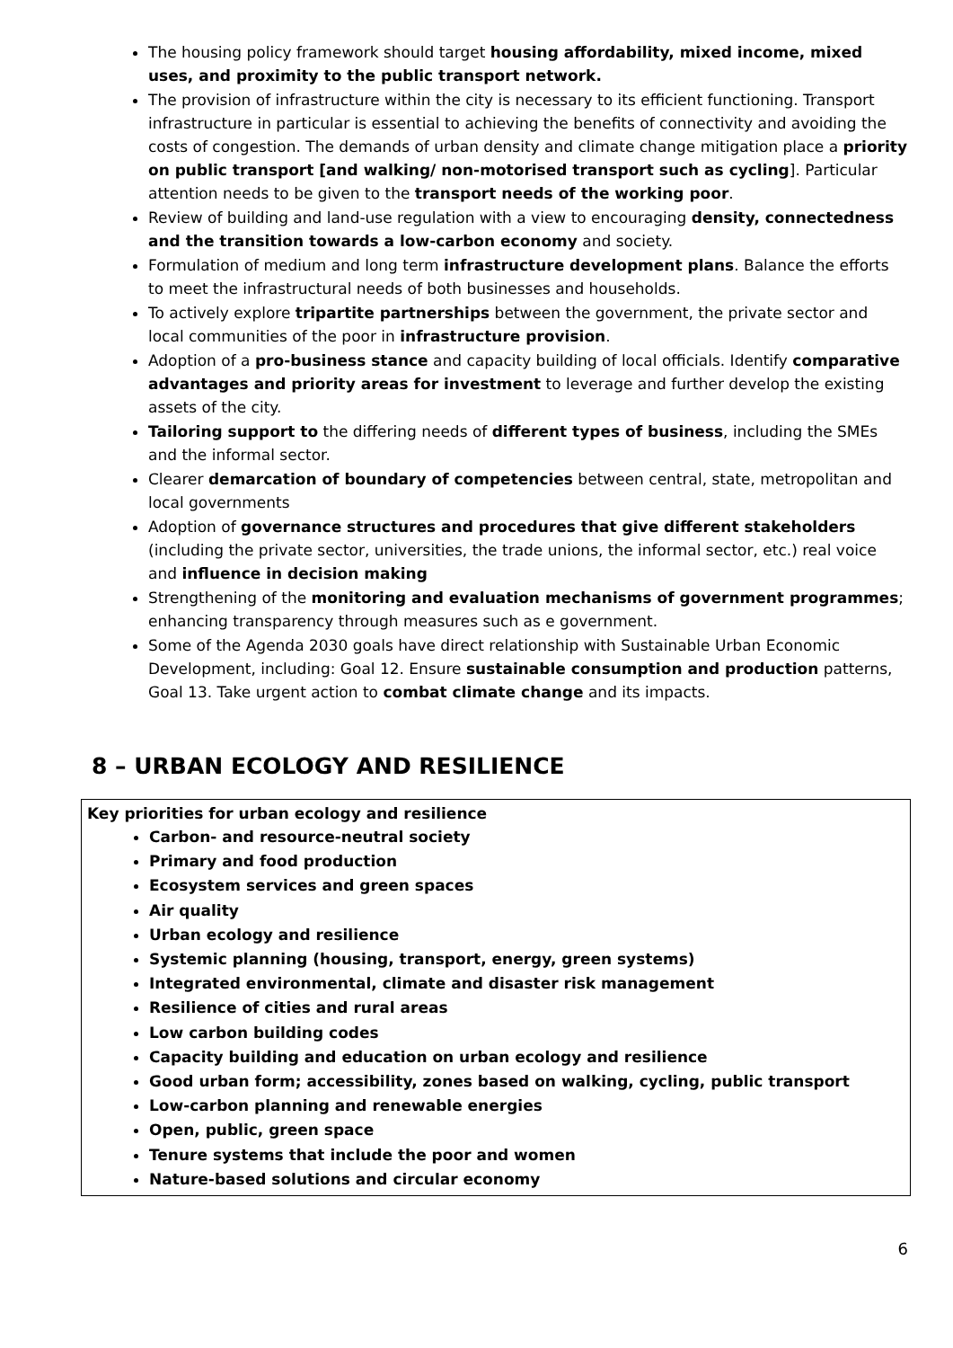The housing policy framework should target housing affordability, mixed income, mixed uses, and proximity to the public transport network.
The provision of infrastructure within the city is necessary to its efficient functioning. Transport infrastructure in particular is essential to achieving the benefits of connectivity and avoiding the costs of congestion. The demands of urban density and climate change mitigation place a priority on public transport [and walking/ non-motorised transport such as cycling]. Particular attention needs to be given to the transport needs of the working poor.
Review of building and land-use regulation with a view to encouraging density, connectedness and the transition towards a low-carbon economy and society.
Formulation of medium and long term infrastructure development plans. Balance the efforts to meet the infrastructural needs of both businesses and households.
To actively explore tripartite partnerships between the government, the private sector and local communities of the poor in infrastructure provision.
Adoption of a pro-business stance and capacity building of local officials. Identify comparative advantages and priority areas for investment to leverage and further develop the existing assets of the city.
Tailoring support to the differing needs of different types of business, including the SMEs and the informal sector.
Clearer demarcation of boundary of competencies between central, state, metropolitan and local governments
Adoption of governance structures and procedures that give different stakeholders (including the private sector, universities, the trade unions, the informal sector, etc.) real voice and influence in decision making
Strengthening of the monitoring and evaluation mechanisms of government programmes; enhancing transparency through measures such as e government.
Some of the Agenda 2030 goals have direct relationship with Sustainable Urban Economic Development, including: Goal 12. Ensure sustainable consumption and production patterns, Goal 13. Take urgent action to combat climate change and its impacts.
8 – URBAN ECOLOGY AND RESILIENCE
Key priorities for urban ecology and resilience
Carbon- and resource-neutral society
Primary and food production
Ecosystem services and green spaces
Air quality
Urban ecology and resilience
Systemic planning (housing, transport, energy, green systems)
Integrated environmental, climate and disaster risk management
Resilience of cities and rural areas
Low carbon building codes
Capacity building and education on urban ecology and resilience
Good urban form; accessibility, zones based on walking, cycling, public transport
Low-carbon planning and renewable energies
Open, public, green space
Tenure systems that include the poor and women
Nature-based solutions and circular economy
6